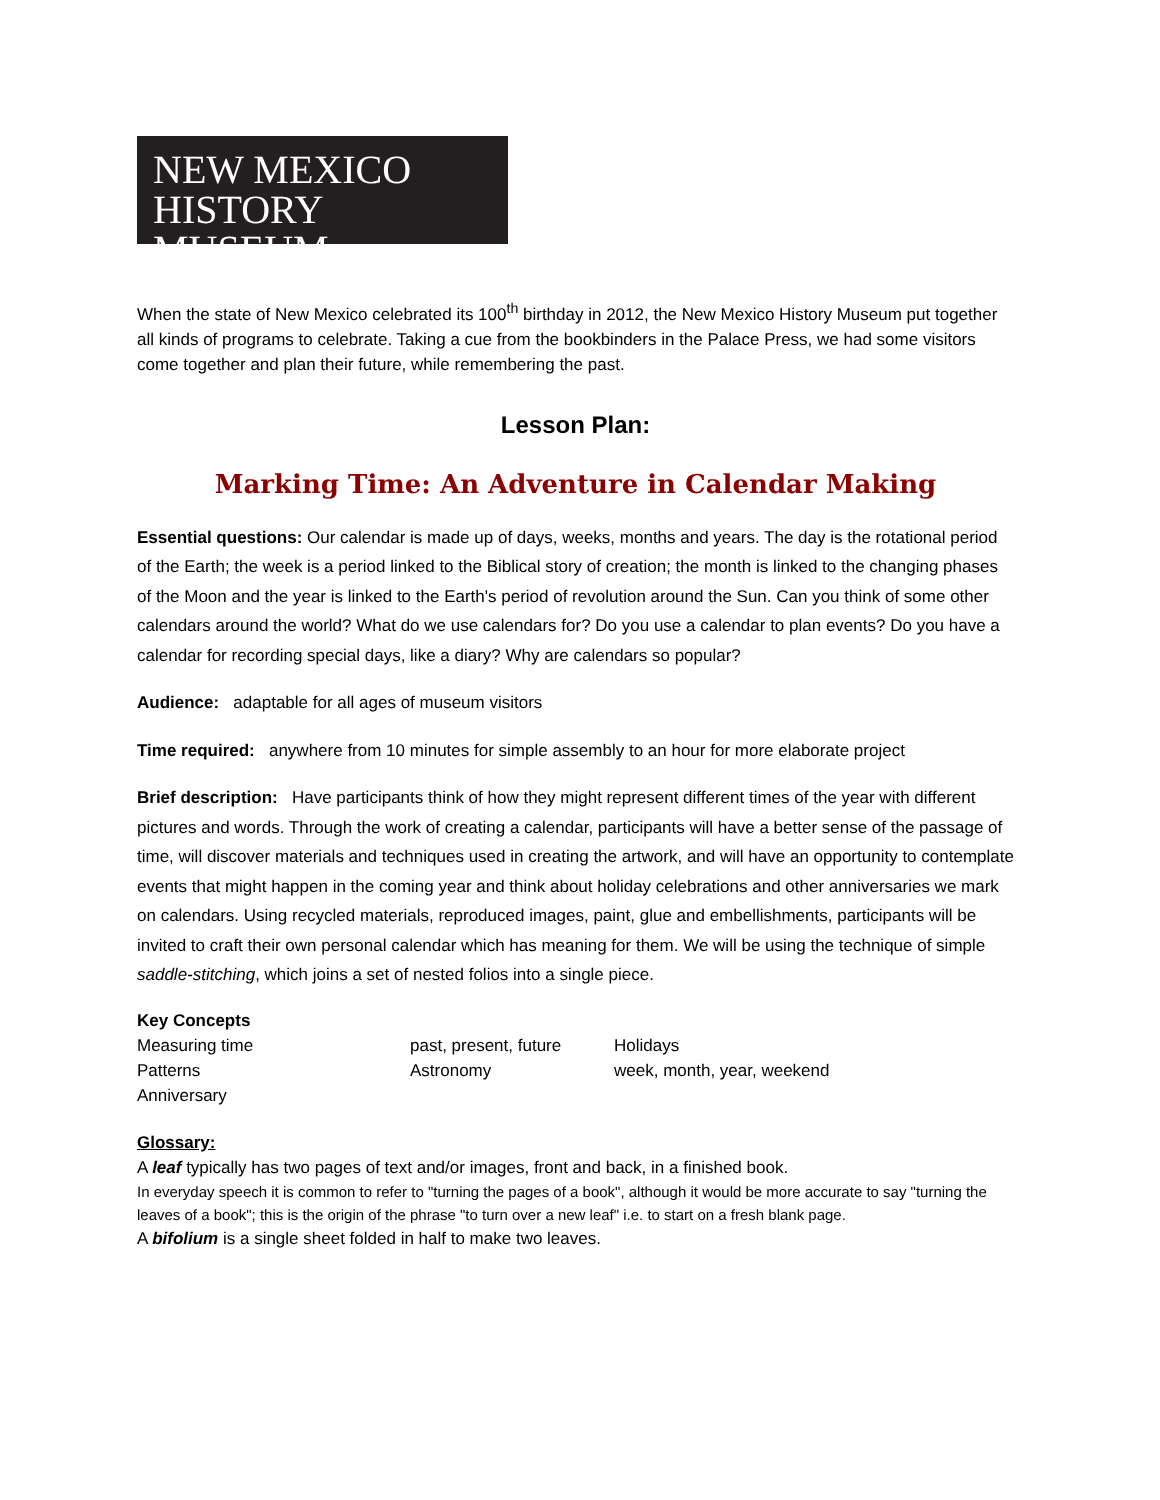NEW MEXICO
HISTORY MUSEUM
When the state of New Mexico celebrated its 100<sup>th</sup> birthday in 2012, the New Mexico History Museum put together all kinds of programs to celebrate. Taking a cue from the bookbinders in the Palace Press, we had some visitors come together and plan their future, while remembering the past.
Lesson Plan:
Marking Time: An Adventure in Calendar Making
Essential questions: Our calendar is made up of days, weeks, months and years. The day is the rotational period of the Earth; the week is a period linked to the Biblical story of creation; the month is linked to the changing phases of the Moon and the year is linked to the Earth's period of revolution around the Sun. Can you think of some other calendars around the world? What do we use calendars for? Do you use a calendar to plan events? Do you have a calendar for recording special days, like a diary? Why are calendars so popular?
Audience: adaptable for all ages of museum visitors
Time required: anywhere from 10 minutes for simple assembly to an hour for more elaborate project
Brief description: Have participants think of how they might represent different times of the year with different pictures and words. Through the work of creating a calendar, participants will have a better sense of the passage of time, will discover materials and techniques used in creating the artwork, and will have an opportunity to contemplate events that might happen in the coming year and think about holiday celebrations and other anniversaries we mark on calendars. Using recycled materials, reproduced images, paint, glue and embellishments, participants will be invited to craft their own personal calendar which has meaning for them. We will be using the technique of simple saddle-stitching, which joins a set of nested folios into a single piece.
Key Concepts
| Measuring time | past, present, future | Holidays |
| Patterns | Astronomy | week, month, year, weekend |
| Anniversary | | |
Glossary:
A leaf typically has two pages of text and/or images, front and back, in a finished book.
In everyday speech it is common to refer to "turning the pages of a book", although it would be more accurate to say "turning the leaves of a book"; this is the origin of the phrase "to turn over a new leaf" i.e. to start on a fresh blank page.
A bifolium is a single sheet folded in half to make two leaves.